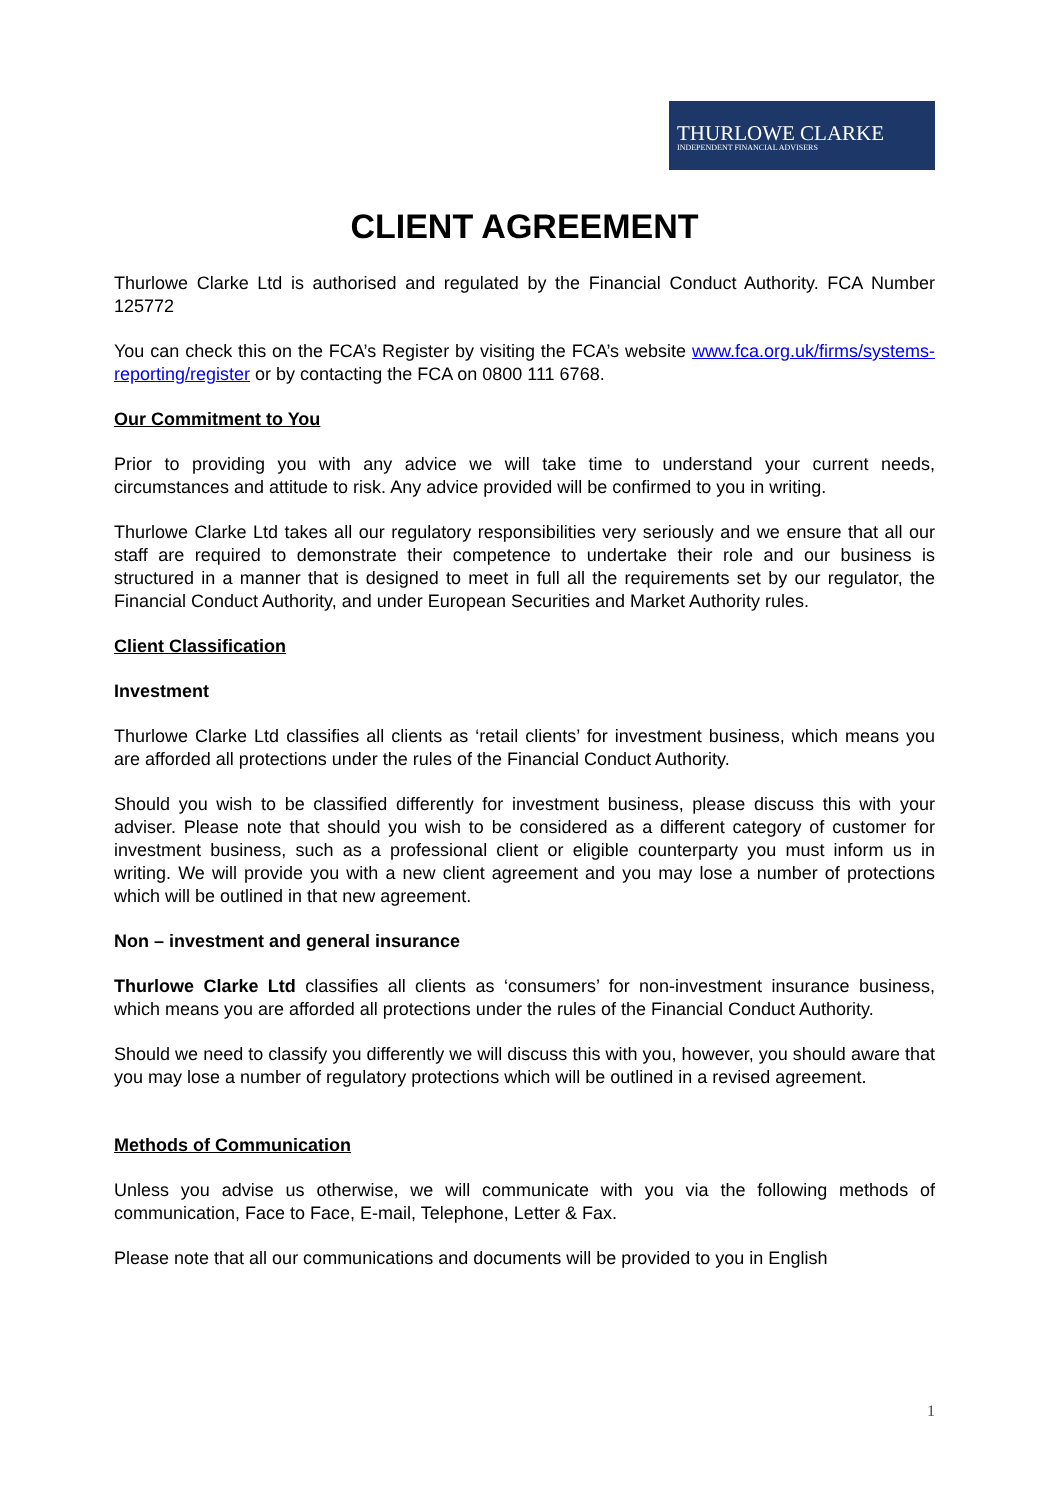THURLOWE CLARKE
INDEPENDENT FINANCIAL ADVISERS
CLIENT AGREEMENT
Thurlowe Clarke Ltd is authorised and regulated by the Financial Conduct Authority. FCA Number 125772
You can check this on the FCA’s Register by visiting the FCA’s website www.fca.org.uk/firms/systems-reporting/register or by contacting the FCA on 0800 111 6768.
Our Commitment to You
Prior to providing you with any advice we will take time to understand your current needs, circumstances and attitude to risk. Any advice provided will be confirmed to you in writing.
Thurlowe Clarke Ltd takes all our regulatory responsibilities very seriously and we ensure that all our staff are required to demonstrate their competence to undertake their role and our business is structured in a manner that is designed to meet in full all the requirements set by our regulator, the Financial Conduct Authority, and under European Securities and Market Authority rules.
Client Classification
Investment
Thurlowe Clarke Ltd classifies all clients as ‘retail clients’ for investment business, which means you are afforded all protections under the rules of the Financial Conduct Authority.
Should you wish to be classified differently for investment business, please discuss this with your adviser. Please note that should you wish to be considered as a different category of customer for investment business, such as a professional client or eligible counterparty you must inform us in writing. We will provide you with a new client agreement and you may lose a number of protections which will be outlined in that new agreement.
Non – investment and general insurance
Thurlowe Clarke Ltd classifies all clients as ‘consumers’ for non-investment insurance business, which means you are afforded all protections under the rules of the Financial Conduct Authority.
Should we need to classify you differently we will discuss this with you, however, you should aware that you may lose a number of regulatory protections which will be outlined in a revised agreement.
Methods of Communication
Unless you advise us otherwise, we will communicate with you via the following methods of communication, Face to Face, E-mail, Telephone, Letter & Fax.
Please note that all our communications and documents will be provided to you in English
1